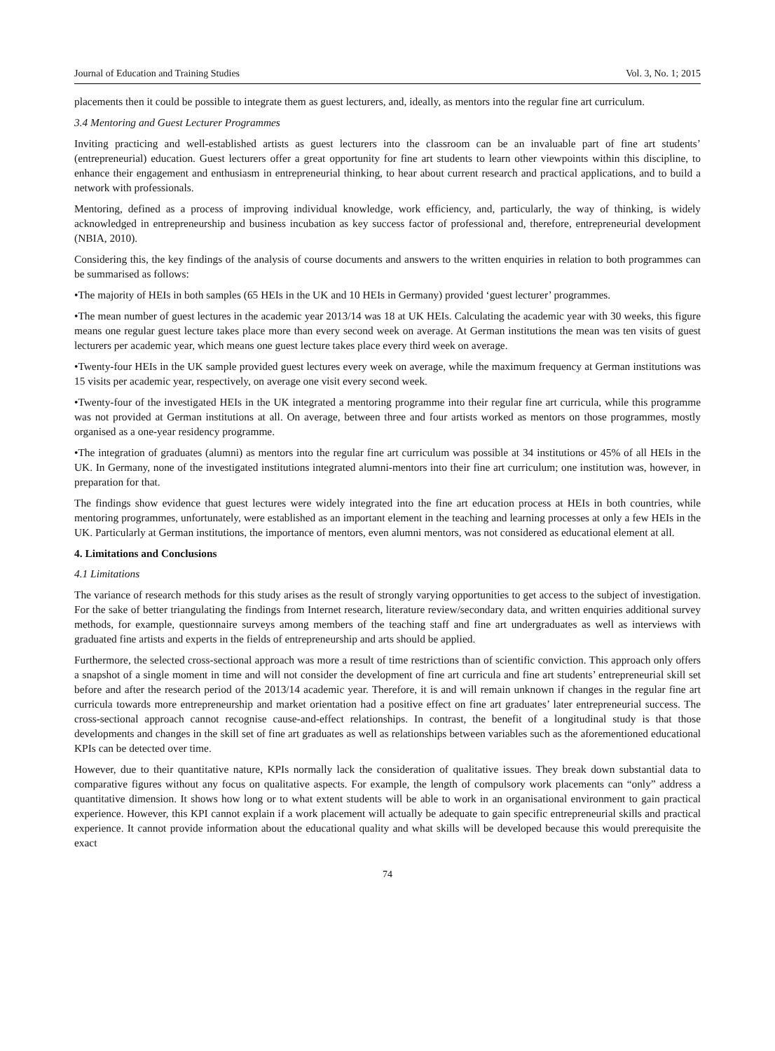Journal of Education and Training Studies Vol. 3, No. 1; 2015
placements then it could be possible to integrate them as guest lecturers, and, ideally, as mentors into the regular fine art curriculum.
3.4 Mentoring and Guest Lecturer Programmes
Inviting practicing and well-established artists as guest lecturers into the classroom can be an invaluable part of fine art students’ (entrepreneurial) education. Guest lecturers offer a great opportunity for fine art students to learn other viewpoints within this discipline, to enhance their engagement and enthusiasm in entrepreneurial thinking, to hear about current research and practical applications, and to build a network with professionals.
Mentoring, defined as a process of improving individual knowledge, work efficiency, and, particularly, the way of thinking, is widely acknowledged in entrepreneurship and business incubation as key success factor of professional and, therefore, entrepreneurial development (NBIA, 2010).
Considering this, the key findings of the analysis of course documents and answers to the written enquiries in relation to both programmes can be summarised as follows:
•The majority of HEIs in both samples (65 HEIs in the UK and 10 HEIs in Germany) provided ‘guest lecturer’ programmes.
•The mean number of guest lectures in the academic year 2013/14 was 18 at UK HEIs. Calculating the academic year with 30 weeks, this figure means one regular guest lecture takes place more than every second week on average. At German institutions the mean was ten visits of guest lecturers per academic year, which means one guest lecture takes place every third week on average.
•Twenty-four HEIs in the UK sample provided guest lectures every week on average, while the maximum frequency at German institutions was 15 visits per academic year, respectively, on average one visit every second week.
•Twenty-four of the investigated HEIs in the UK integrated a mentoring programme into their regular fine art curricula, while this programme was not provided at German institutions at all. On average, between three and four artists worked as mentors on those programmes, mostly organised as a one-year residency programme.
•The integration of graduates (alumni) as mentors into the regular fine art curriculum was possible at 34 institutions or 45% of all HEIs in the UK. In Germany, none of the investigated institutions integrated alumni-mentors into their fine art curriculum; one institution was, however, in preparation for that.
The findings show evidence that guest lectures were widely integrated into the fine art education process at HEIs in both countries, while mentoring programmes, unfortunately, were established as an important element in the teaching and learning processes at only a few HEIs in the UK. Particularly at German institutions, the importance of mentors, even alumni mentors, was not considered as educational element at all.
4. Limitations and Conclusions
4.1 Limitations
The variance of research methods for this study arises as the result of strongly varying opportunities to get access to the subject of investigation. For the sake of better triangulating the findings from Internet research, literature review/secondary data, and written enquiries additional survey methods, for example, questionnaire surveys among members of the teaching staff and fine art undergraduates as well as interviews with graduated fine artists and experts in the fields of entrepreneurship and arts should be applied.
Furthermore, the selected cross-sectional approach was more a result of time restrictions than of scientific conviction. This approach only offers a snapshot of a single moment in time and will not consider the development of fine art curricula and fine art students’ entrepreneurial skill set before and after the research period of the 2013/14 academic year. Therefore, it is and will remain unknown if changes in the regular fine art curricula towards more entrepreneurship and market orientation had a positive effect on fine art graduates’ later entrepreneurial success. The cross-sectional approach cannot recognise cause-and-effect relationships. In contrast, the benefit of a longitudinal study is that those developments and changes in the skill set of fine art graduates as well as relationships between variables such as the aforementioned educational KPIs can be detected over time.
However, due to their quantitative nature, KPIs normally lack the consideration of qualitative issues. They break down substantial data to comparative figures without any focus on qualitative aspects. For example, the length of compulsory work placements can “only” address a quantitative dimension. It shows how long or to what extent students will be able to work in an organisational environment to gain practical experience. However, this KPI cannot explain if a work placement will actually be adequate to gain specific entrepreneurial skills and practical experience. It cannot provide information about the educational quality and what skills will be developed because this would prerequisite the exact
74